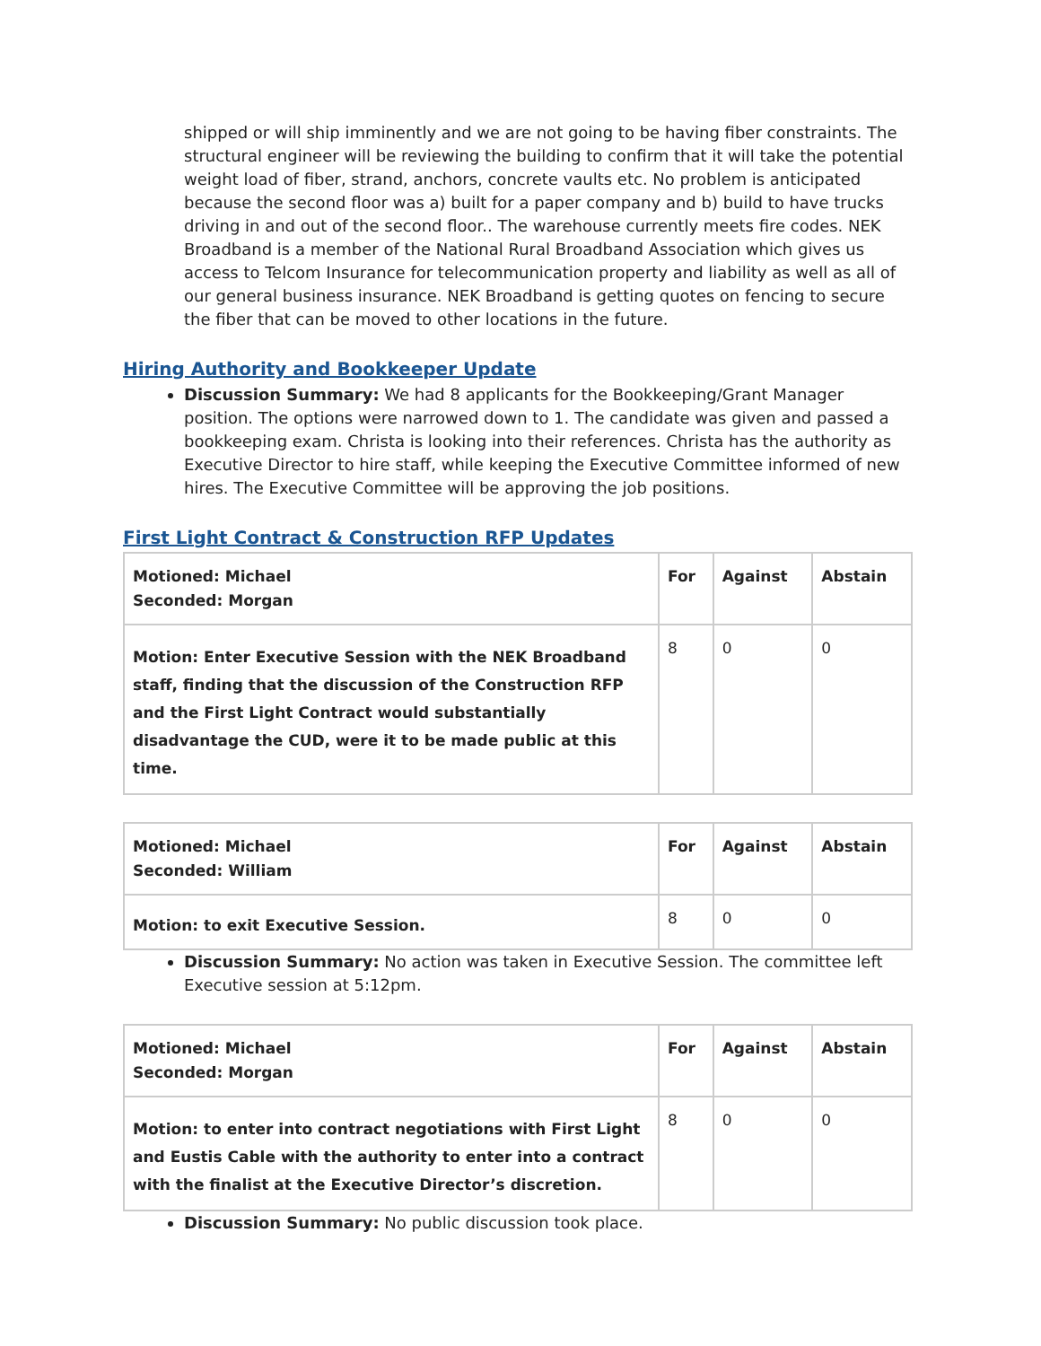shipped or will ship imminently and we are not going to be having fiber constraints. The structural engineer will be reviewing the building to confirm that it will take the potential weight load of fiber, strand, anchors, concrete vaults etc. No problem is anticipated because the second floor was a) built for a paper company and b) build to have trucks driving in and out of the second floor.. The warehouse currently meets fire codes. NEK Broadband is a member of the National Rural Broadband Association which gives us access to Telcom Insurance for telecommunication property and liability as well as all of our general business insurance. NEK Broadband is getting quotes on fencing to secure the fiber that can be moved to other locations in the future.
Hiring Authority and Bookkeeper Update
Discussion Summary: We had 8 applicants for the Bookkeeping/Grant Manager position. The options were narrowed down to 1. The candidate was given and passed a bookkeeping exam. Christa is looking into their references. Christa has the authority as Executive Director to hire staff, while keeping the Executive Committee informed of new hires. The Executive Committee will be approving the job positions.
First Light Contract & Construction RFP Updates
| Motioned: Michael Seconded: Morgan | For | Against | Abstain |
| Motion: Enter Executive Session with the NEK Broadband staff, finding that the discussion of the Construction RFP and the First Light Contract would substantially disadvantage the CUD, were it to be made public at this time. | 8 | 0 | 0 |
| Motioned: Michael Seconded: William | For | Against | Abstain |
| Motion: to exit Executive Session. | 8 | 0 | 0 |
Discussion Summary: No action was taken in Executive Session. The committee left Executive session at 5:12pm.
| Motioned: Michael Seconded: Morgan | For | Against | Abstain |
| Motion: to enter into contract negotiations with First Light and Eustis Cable with the authority to enter into a contract with the finalist at the Executive Director’s discretion. | 8 | 0 | 0 |
Discussion Summary: No public discussion took place.